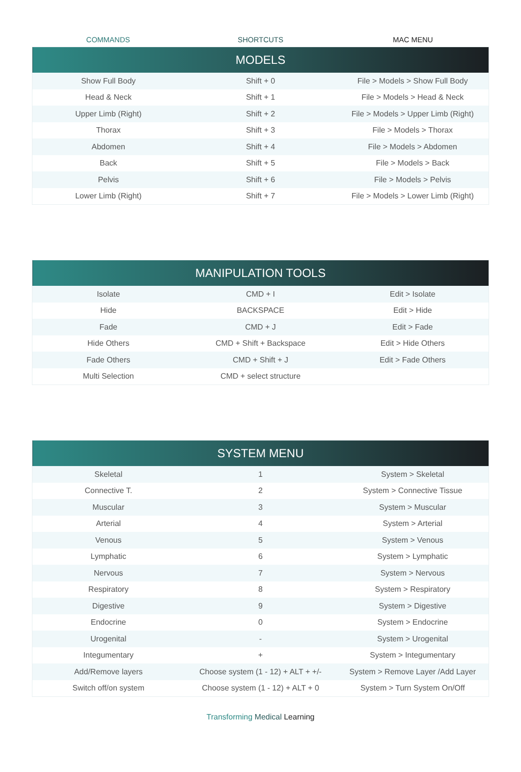COMMANDS SHORTCUTS MAC MENU
| MODELS | | |
| --- | --- | --- |
| Show Full Body | Shift + 0 | File > Models > Show Full Body |
| Head & Neck | Shift + 1 | File > Models > Head & Neck |
| Upper Limb (Right) | Shift + 2 | File > Models > Upper Limb (Right) |
| Thorax | Shift + 3 | File > Models > Thorax |
| Abdomen | Shift + 4 | File > Models > Abdomen |
| Back | Shift + 5 | File > Models > Back |
| Pelvis | Shift + 6 | File > Models > Pelvis |
| Lower Limb (Right) | Shift + 7 | File > Models > Lower Limb (Right) |
| MANIPULATION TOOLS | | |
| --- | --- | --- |
| Isolate | CMD + I | Edit > Isolate |
| Hide | BACKSPACE | Edit > Hide |
| Fade | CMD + J | Edit > Fade |
| Hide Others | CMD + Shift + Backspace | Edit > Hide Others |
| Fade Others | CMD + Shift + J | Edit > Fade Others |
| Multi Selection | CMD + select structure | |
| SYSTEM MENU | | |
| --- | --- | --- |
| Skeletal | 1 | System > Skeletal |
| Connective T. | 2 | System > Connective Tissue |
| Muscular | 3 | System > Muscular |
| Arterial | 4 | System > Arterial |
| Venous | 5 | System > Venous |
| Lymphatic | 6 | System > Lymphatic |
| Nervous | 7 | System > Nervous |
| Respiratory | 8 | System > Respiratory |
| Digestive | 9 | System > Digestive |
| Endocrine | 0 | System > Endocrine |
| Urogenital | - | System > Urogenital |
| Integumentary | + | System > Integumentary |
| Add/Remove layers | Choose system (1 - 12) + ALT + +/- | System > Remove Layer /Add Layer |
| Switch off/on system | Choose system (1 - 12) + ALT + 0 | System > Turn System On/Off |
Transforming Medical Learning